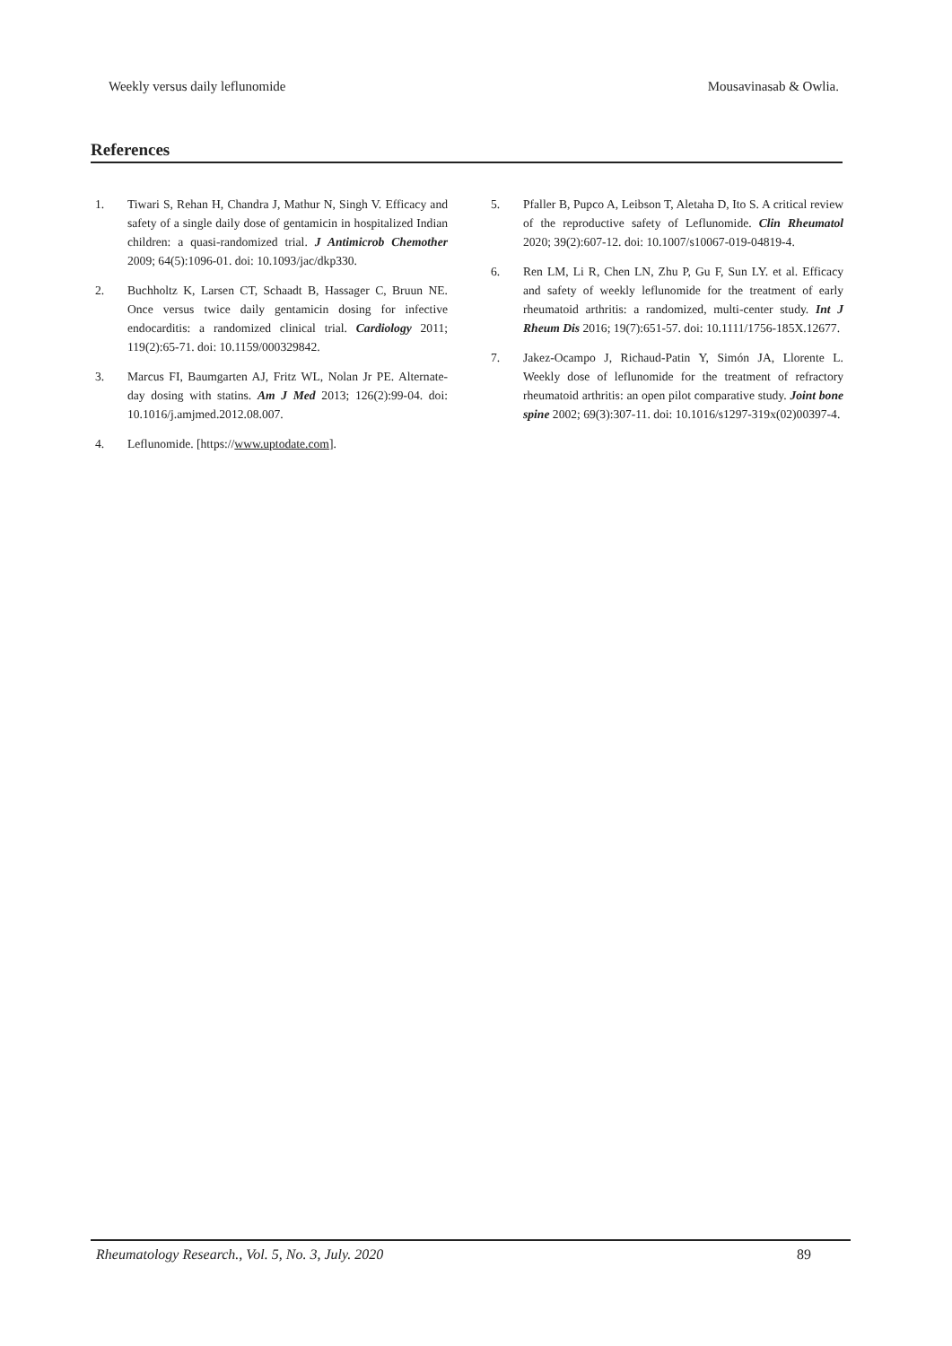Weekly versus daily leflunomide Mousavinasab & Owlia.
References
1. Tiwari S, Rehan H, Chandra J, Mathur N, Singh V. Efficacy and safety of a single daily dose of gentamicin in hospitalized Indian children: a quasi-randomized trial. J Antimicrob Chemother 2009; 64(5):1096-01. doi: 10.1093/jac/dkp330.
2. Buchholtz K, Larsen CT, Schaadt B, Hassager C, Bruun NE. Once versus twice daily gentamicin dosing for infective endocarditis: a randomized clinical trial. Cardiology 2011; 119(2):65-71. doi: 10.1159/000329842.
3. Marcus FI, Baumgarten AJ, Fritz WL, Nolan Jr PE. Alternate-day dosing with statins. Am J Med 2013; 126(2):99-04. doi: 10.1016/j.amjmed.2012.08.007.
4. Leflunomide. [https://www.uptodate.com].
5. Pfaller B, Pupco A, Leibson T, Aletaha D, Ito S. A critical review of the reproductive safety of Leflunomide. Clin Rheumatol 2020; 39(2):607-12. doi: 10.1007/s10067-019-04819-4.
6. Ren LM, Li R, Chen LN, Zhu P, Gu F, Sun LY. et al. Efficacy and safety of weekly leflunomide for the treatment of early rheumatoid arthritis: a randomized, multi-center study. Int J Rheum Dis 2016; 19(7):651-57. doi: 10.1111/1756-185X.12677.
7. Jakez-Ocampo J, Richaud-Patin Y, Simón JA, Llorente L. Weekly dose of leflunomide for the treatment of refractory rheumatoid arthritis: an open pilot comparative study. Joint bone spine 2002; 69(3):307-11. doi: 10.1016/s1297-319x(02)00397-4.
Rheumatology Research., Vol. 5, No. 3, July. 2020 89